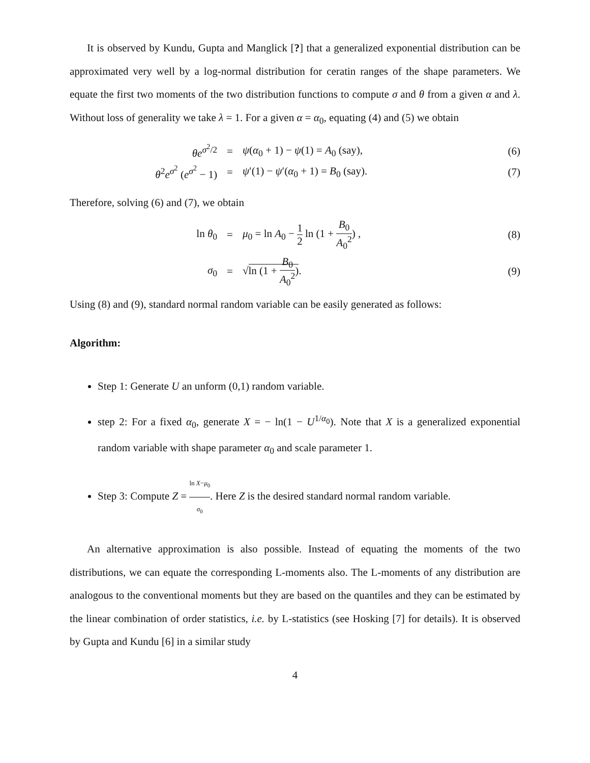It is observed by Kundu, Gupta and Manglick [?] that a generalized exponential distribution can be approximated very well by a log-normal distribution for ceratin ranges of the shape parameters. We equate the first two moments of the two distribution functions to compute σ and θ from a given α and λ. Without loss of generality we take λ = 1. For a given α = α<sub>0</sub>, equating (4) and (5) we obtain
θe<sup>σ<sup>2</sup>/2</sup> = ψ(α<sub>0</sub> + 1) − ψ(1) = A<sub>0</sub> (say), (6)
θ<sup>2</sup>e<sup>σ<sup>2</sup></sup> (e<sup>σ<sup>2</sup></sup> − 1) = ψ′(1) − ψ′(α<sub>0</sub> + 1) = B<sub>0</sub> (say). (7)
Therefore, solving (6) and (7), we obtain
ln θ<sub>0</sub> =
μ<sub>0</sub> = ln A<sub>0</sub> − 1 2 ln (1 + B<sub>0</sub> A<sub>0</sub><sup>2</sup>) ,
(8)
σ<sub>0</sub> = √ln (1 + B<sub>0</sub> A<sub>0</sub><sup>2</sup>). (9)
Using (8) and (9), standard normal random variable can be easily generated as follows:
Algorithm:
Step 1: Generate U an unform (0,1) random variable.
step 2: For a fixed α<sub>0</sub>, generate X = − ln(1 − U<sup>1/α<sub>0</sub></sup>). Note that X is a generalized exponential random variable with shape parameter α<sub>0</sub> and scale parameter 1.
Step 3: Compute Z = ln X−μ<sub>0</sub> σ<sub>0</sub>. Here Z is the desired standard normal random variable.
An alternative approximation is also possible. Instead of equating the moments of the two distributions, we can equate the corresponding L-moments also. The L-moments of any distribution are analogous to the conventional moments but they are based on the quantiles and they can be estimated by the linear combination of order statistics, i.e. by L-statistics (see Hosking [7] for details). It is observed by Gupta and Kundu [6] in a similar study
4